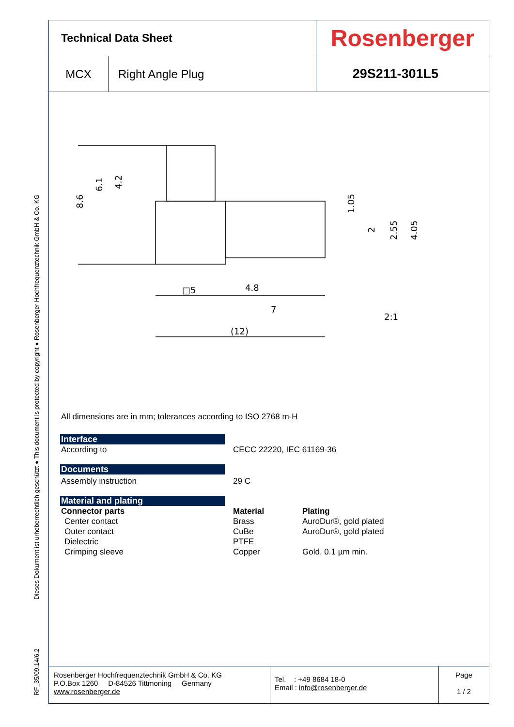Dieses Dokument ist urheberrechtlich geschützt ● This document is protected by copyright ● Rosenberger Hochfrequenztechnik GmbH & Co. KG
RF_35/09.14/6.2
| Technical Data Sheet | | Rosenberger |
| MCX | Right Angle Plug | 29S211-301L5 |
□5
4.8
7
(12)
2:1
8.6
6.1
4.2
1.05
2
2.55
4.05
All dimensions are in mm; tolerances according to ISO 2768 m-H
Interface
According to CECC 22220, IEC 61169-36
Documents
Assembly instruction 29 C
Material and plating
Connector parts Material Plating
Center contact Brass AuroDur®, gold plated
Outer contact CuBe AuroDur®, gold plated
Dielectric PTFE
Crimping sleeve Copper Gold, 0.1 µm min.
Rosenberger Hochfrequenztechnik GmbH & Co. KG
P.O.Box 1260 D-84526 Tittmoning Germany
www.rosenberger.de
Tel. : +49 8684 18-0
Email : info@rosenberger.de
Page
1 / 2